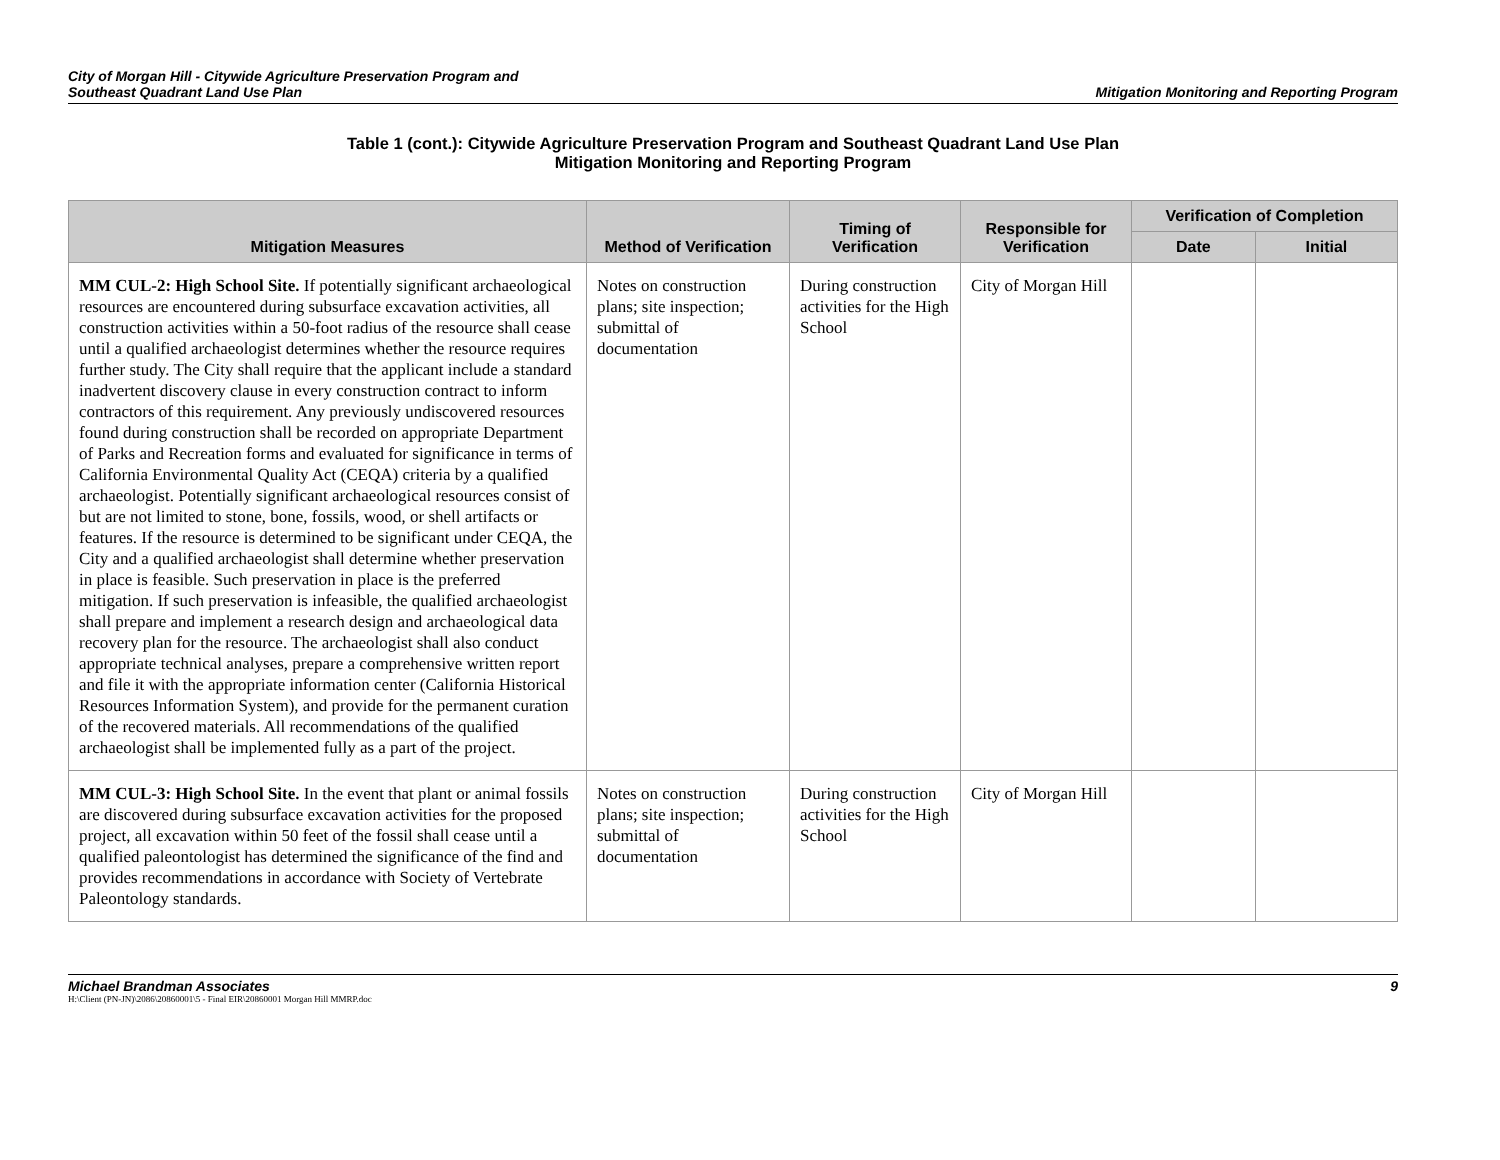City of Morgan Hill - Citywide Agriculture Preservation Program and
Southeast Quadrant Land Use Plan
Mitigation Monitoring and Reporting Program
Table 1 (cont.): Citywide Agriculture Preservation Program and Southeast Quadrant Land Use Plan
Mitigation Monitoring and Reporting Program
| Mitigation Measures | Method of Verification | Timing of Verification | Responsible for Verification | Verification of Completion | |
| --- | --- | --- | --- | --- | --- |
| | | | | Date | Initial |
| MM CUL-2: High School Site. If potentially significant archaeological resources are encountered during subsurface excavation activities, all construction activities within a 50-foot radius of the resource shall cease until a qualified archaeologist determines whether the resource requires further study. The City shall require that the applicant include a standard inadvertent discovery clause in every construction contract to inform contractors of this requirement. Any previously undiscovered resources found during construction shall be recorded on appropriate Department of Parks and Recreation forms and evaluated for significance in terms of California Environmental Quality Act (CEQA) criteria by a qualified archaeologist. Potentially significant archaeological resources consist of but are not limited to stone, bone, fossils, wood, or shell artifacts or features. If the resource is determined to be significant under CEQA, the City and a qualified archaeologist shall determine whether preservation in place is feasible. Such preservation in place is the preferred mitigation. If such preservation is infeasible, the qualified archaeologist shall prepare and implement a research design and archaeological data recovery plan for the resource. The archaeologist shall also conduct appropriate technical analyses, prepare a comprehensive written report and file it with the appropriate information center (California Historical Resources Information System), and provide for the permanent curation of the recovered materials. All recommendations of the qualified archaeologist shall be implemented fully as a part of the project. | Notes on construction plans; site inspection; submittal of documentation | During construction activities for the High School | City of Morgan Hill | | |
| MM CUL-3: High School Site. In the event that plant or animal fossils are discovered during subsurface excavation activities for the proposed project, all excavation within 50 feet of the fossil shall cease until a qualified paleontologist has determined the significance of the find and provides recommendations in accordance with Society of Vertebrate Paleontology standards. | Notes on construction plans; site inspection; submittal of documentation | During construction activities for the High School | City of Morgan Hill | | |
Michael Brandman Associates
H:\Client (PN-JN)\2086\20860001\5 - Final EIR\20860001 Morgan Hill MMRP.doc
9